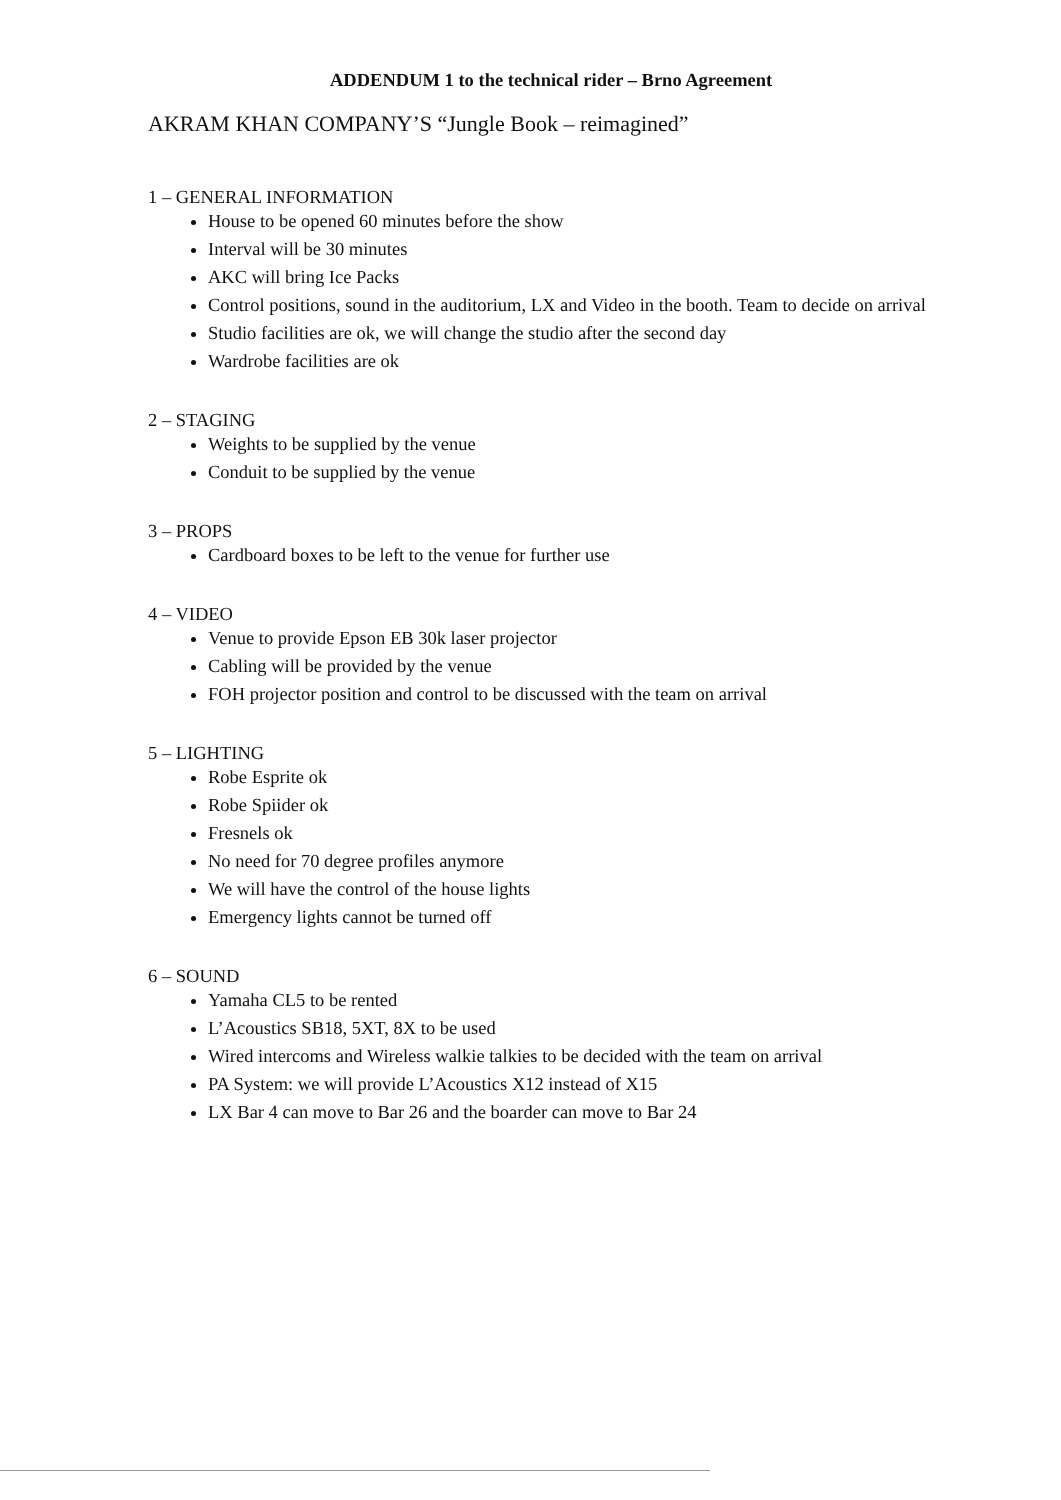ADDENDUM 1 to the technical rider – Brno Agreement
AKRAM KHAN COMPANY’S “Jungle Book – reimagined”
1 – GENERAL INFORMATION
House to be opened 60 minutes before the show
Interval will be 30 minutes
AKC will bring Ice Packs
Control positions, sound in the auditorium, LX and Video in the booth. Team to decide on arrival
Studio facilities are ok, we will change the studio after the second day
Wardrobe facilities are ok
2 – STAGING
Weights to be supplied by the venue
Conduit to be supplied by the venue
3 – PROPS
Cardboard boxes to be left to the venue for further use
4 – VIDEO
Venue to provide Epson EB 30k laser projector
Cabling will be provided by the venue
FOH projector position and control to be discussed with the team on arrival
5 – LIGHTING
Robe Esprite ok
Robe Spiider ok
Fresnels ok
No need for 70 degree profiles anymore
We will have the control of the house lights
Emergency lights cannot be turned off
6 – SOUND
Yamaha CL5 to be rented
L’Acoustics SB18, 5XT, 8X to be used
Wired intercoms and Wireless walkie talkies to be decided with the team on arrival
PA System: we will provide L’Acoustics X12 instead of X15
LX Bar 4 can move to Bar 26 and the boarder can move to Bar 24